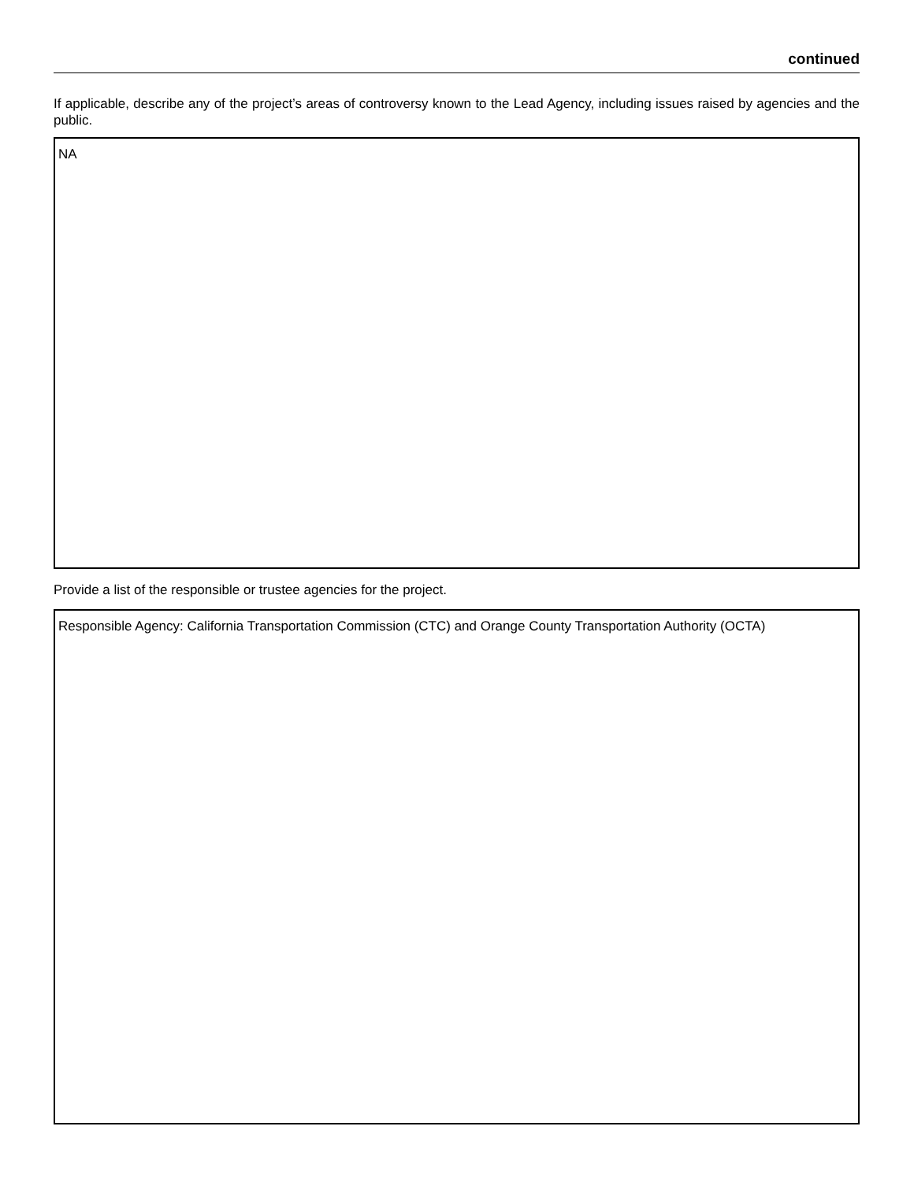continued
If applicable, describe any of the project’s areas of controversy known to the Lead Agency, including issues raised by agencies and the public.
NA
Provide a list of the responsible or trustee agencies for the project.
Responsible Agency: California Transportation Commission (CTC) and Orange County Transportation Authority (OCTA)